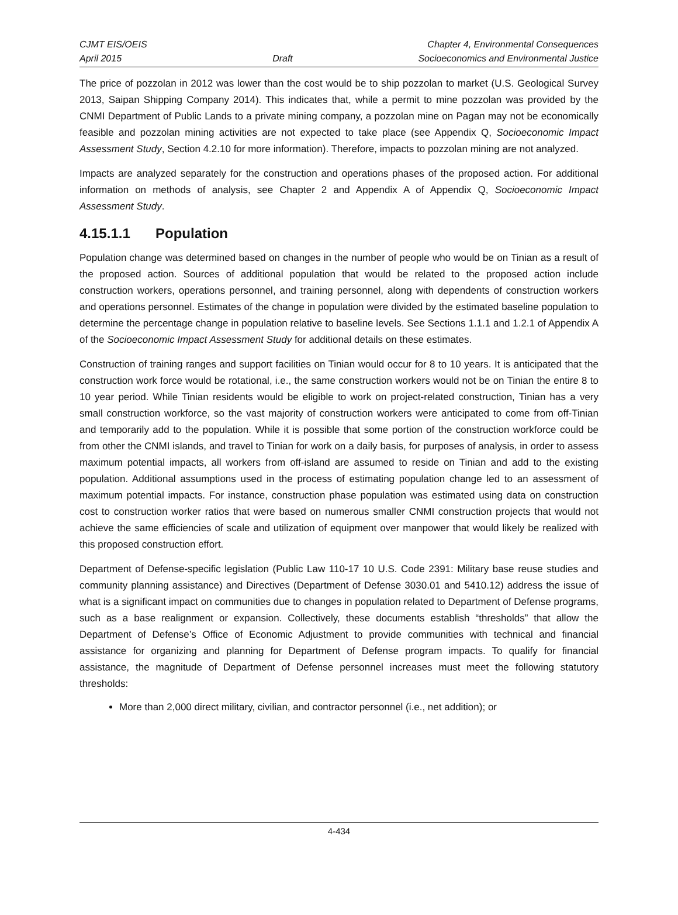CJMT EIS/OEIS
April 2015
Draft Chapter 4, Environmental Consequences
Socioeconomics and Environmental Justice
The price of pozzolan in 2012 was lower than the cost would be to ship pozzolan to market (U.S. Geological Survey 2013, Saipan Shipping Company 2014). This indicates that, while a permit to mine pozzolan was provided by the CNMI Department of Public Lands to a private mining company, a pozzolan mine on Pagan may not be economically feasible and pozzolan mining activities are not expected to take place (see Appendix Q, Socioeconomic Impact Assessment Study, Section 4.2.10 for more information). Therefore, impacts to pozzolan mining are not analyzed.
Impacts are analyzed separately for the construction and operations phases of the proposed action. For additional information on methods of analysis, see Chapter 2 and Appendix A of Appendix Q, Socioeconomic Impact Assessment Study.
4.15.1.1 Population
Population change was determined based on changes in the number of people who would be on Tinian as a result of the proposed action. Sources of additional population that would be related to the proposed action include construction workers, operations personnel, and training personnel, along with dependents of construction workers and operations personnel. Estimates of the change in population were divided by the estimated baseline population to determine the percentage change in population relative to baseline levels. See Sections 1.1.1 and 1.2.1 of Appendix A of the Socioeconomic Impact Assessment Study for additional details on these estimates.
Construction of training ranges and support facilities on Tinian would occur for 8 to 10 years. It is anticipated that the construction work force would be rotational, i.e., the same construction workers would not be on Tinian the entire 8 to 10 year period. While Tinian residents would be eligible to work on project-related construction, Tinian has a very small construction workforce, so the vast majority of construction workers were anticipated to come from off-Tinian and temporarily add to the population. While it is possible that some portion of the construction workforce could be from other the CNMI islands, and travel to Tinian for work on a daily basis, for purposes of analysis, in order to assess maximum potential impacts, all workers from off-island are assumed to reside on Tinian and add to the existing population. Additional assumptions used in the process of estimating population change led to an assessment of maximum potential impacts. For instance, construction phase population was estimated using data on construction cost to construction worker ratios that were based on numerous smaller CNMI construction projects that would not achieve the same efficiencies of scale and utilization of equipment over manpower that would likely be realized with this proposed construction effort.
Department of Defense-specific legislation (Public Law 110-17 10 U.S. Code 2391: Military base reuse studies and community planning assistance) and Directives (Department of Defense 3030.01 and 5410.12) address the issue of what is a significant impact on communities due to changes in population related to Department of Defense programs, such as a base realignment or expansion. Collectively, these documents establish “thresholds” that allow the Department of Defense’s Office of Economic Adjustment to provide communities with technical and financial assistance for organizing and planning for Department of Defense program impacts. To qualify for financial assistance, the magnitude of Department of Defense personnel increases must meet the following statutory thresholds:
More than 2,000 direct military, civilian, and contractor personnel (i.e., net addition); or
4-434